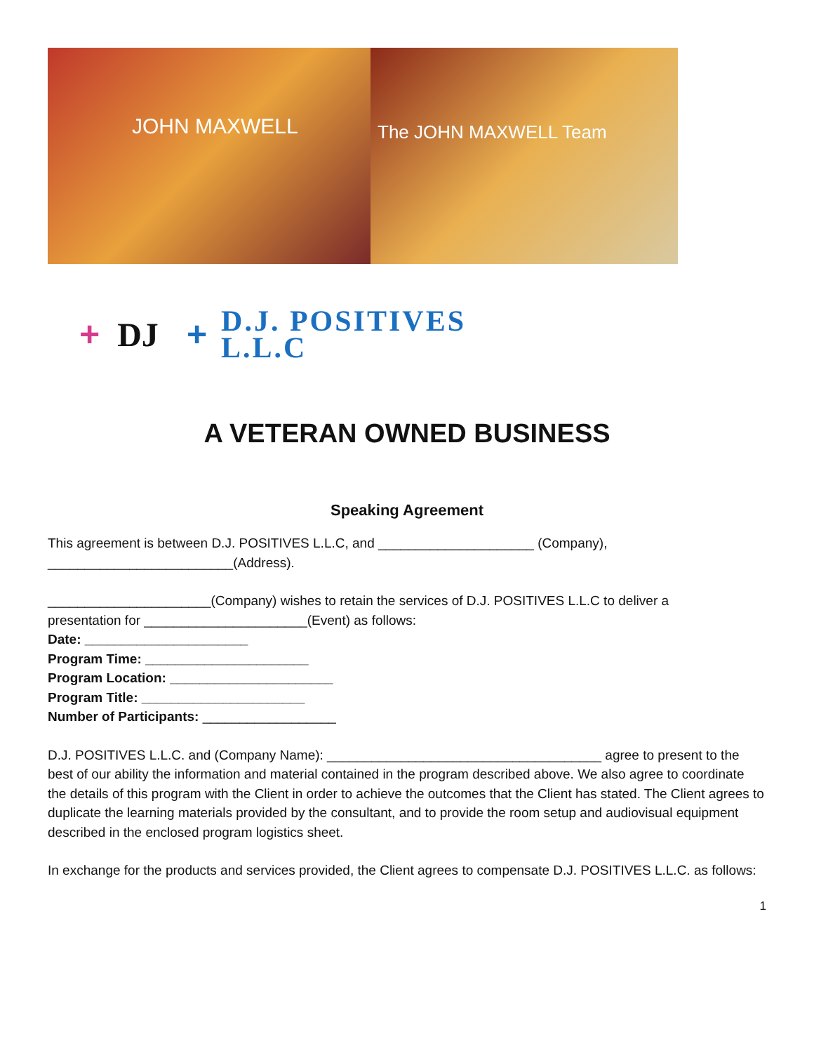JOHN MAXWELL
The JOHN MAXWELL Team
+ DJ +
D.J. POSITIVES
L.L.C
A VETERAN OWNED BUSINESS
Speaking Agreement
This agreement is between D.J. POSITIVES L.L.C, and _____________________ (Company),
_________________________(Address).
______________________(Company) wishes to retain the services of D.J. POSITIVES L.L.C to deliver a
presentation for ______________________(Event) as follows:
Date: ______________________
Program Time: ______________________
Program Location: ______________________
Program Title: ______________________
Number of Participants: __________________
D.J. POSITIVES L.L.C. and (Company Name): _____________________________________ agree to present to the best of our ability the information and material contained in the program described above. We also agree to coordinate the details of this program with the Client in order to achieve the outcomes that the Client has stated. The Client agrees to duplicate the learning materials provided by the consultant, and to provide the room setup and audiovisual equipment described in the enclosed program logistics sheet.
In exchange for the products and services provided, the Client agrees to compensate D.J. POSITIVES L.L.C. as follows:
1